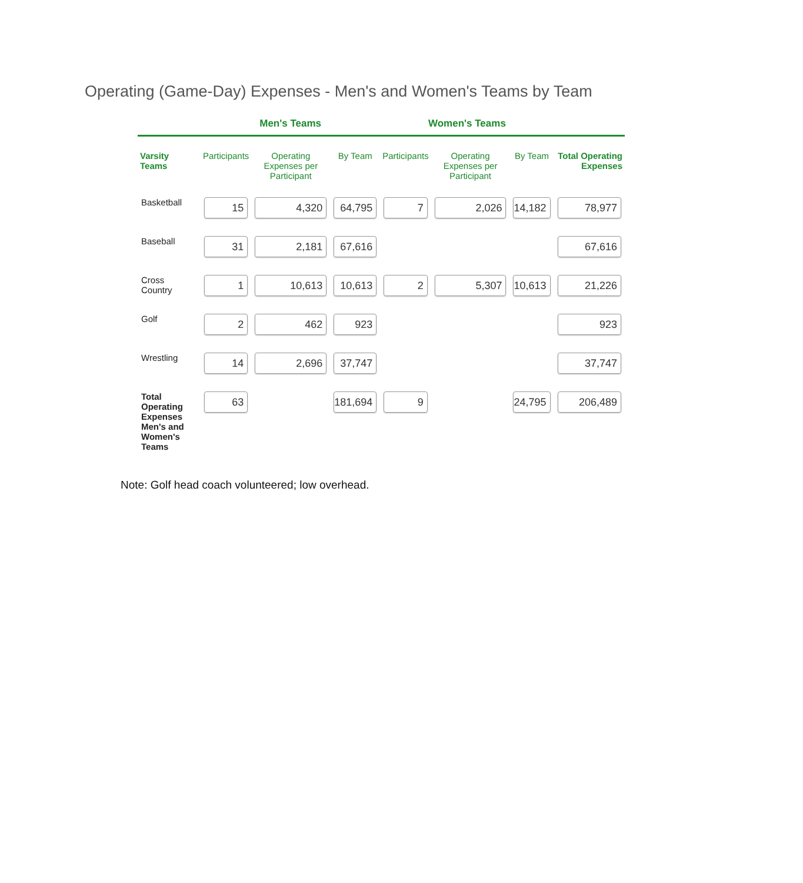Operating (Game-Day) Expenses - Men's and Women's Teams by Team
| | Men's Teams | | | Women's Teams | | | |
| --- | --- | --- | --- | --- | --- | --- | --- |
| Varsity Teams | Participants | Operating Expenses per Participant | By Team | Participants | Operating Expenses per Participant | By Team | Total Operating Expenses |
| Basketball | 15 | 4,320 | 64,795 | 7 | 2,026 | 14,182 | 78,977 |
| Baseball | 31 | 2,181 | 67,616 | | | | 67,616 |
| Cross Country | 1 | 10,613 | 10,613 | 2 | 5,307 | 10,613 | 21,226 |
| Golf | 2 | 462 | 923 | | | | 923 |
| Wrestling | 14 | 2,696 | 37,747 | | | | 37,747 |
| Total Operating Expenses Men's and Women's Teams | 63 | | 181,694 | 9 | | 24,795 | 206,489 |
Note: Golf head coach volunteered; low overhead.